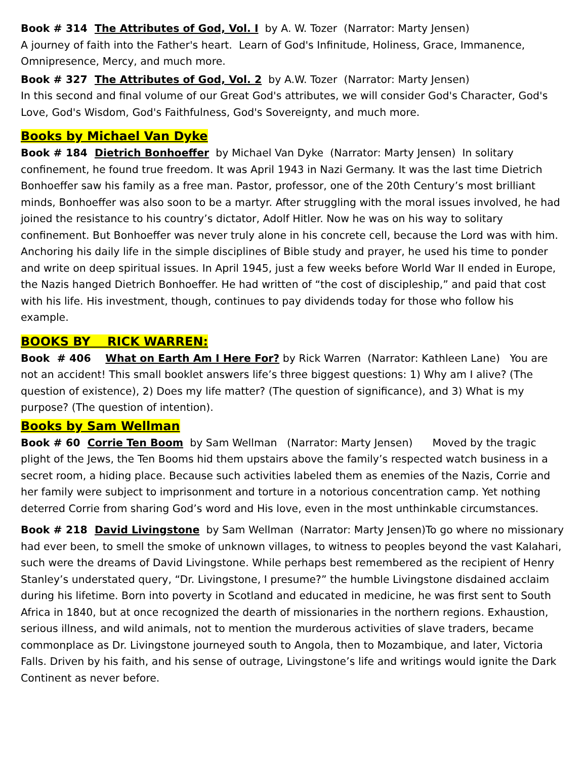Book # 314 The Attributes of God, Vol. I by A. W. Tozer (Narrator: Marty Jensen)
A journey of faith into the Father's heart. Learn of God's Infinitude, Holiness, Grace, Immanence, Omnipresence, Mercy, and much more.
Book # 327 The Attributes of God, Vol. 2 by A.W. Tozer (Narrator: Marty Jensen)
In this second and final volume of our Great God's attributes, we will consider God's Character, God's Love, God's Wisdom, God's Faithfulness, God's Sovereignty, and much more.
Books by Michael Van Dyke
Book # 184 Dietrich Bonhoeffer by Michael Van Dyke (Narrator: Marty Jensen) In solitary confinement, he found true freedom. It was April 1943 in Nazi Germany. It was the last time Dietrich Bonhoeffer saw his family as a free man. Pastor, professor, one of the 20th Century’s most brilliant minds, Bonhoeffer was also soon to be a martyr. After struggling with the moral issues involved, he had joined the resistance to his country’s dictator, Adolf Hitler. Now he was on his way to solitary confinement. But Bonhoeffer was never truly alone in his concrete cell, because the Lord was with him. Anchoring his daily life in the simple disciplines of Bible study and prayer, he used his time to ponder and write on deep spiritual issues. In April 1945, just a few weeks before World War II ended in Europe, the Nazis hanged Dietrich Bonhoeffer. He had written of “the cost of discipleship,” and paid that cost with his life. His investment, though, continues to pay dividends today for those who follow his example.
BOOKS BY RICK WARREN:
Book # 406 What on Earth Am I Here For? by Rick Warren (Narrator: Kathleen Lane) You are not an accident! This small booklet answers life’s three biggest questions: 1) Why am I alive? (The question of existence), 2) Does my life matter? (The question of significance), and 3) What is my purpose? (The question of intention).
Books by Sam Wellman
Book # 60 Corrie Ten Boom by Sam Wellman (Narrator: Marty Jensen) Moved by the tragic plight of the Jews, the Ten Booms hid them upstairs above the family’s respected watch business in a secret room, a hiding place. Because such activities labeled them as enemies of the Nazis, Corrie and her family were subject to imprisonment and torture in a notorious concentration camp. Yet nothing deterred Corrie from sharing God’s word and His love, even in the most unthinkable circumstances.
Book # 218 David Livingstone by Sam Wellman (Narrator: Marty Jensen)To go where no missionary had ever been, to smell the smoke of unknown villages, to witness to peoples beyond the vast Kalahari, such were the dreams of David Livingstone. While perhaps best remembered as the recipient of Henry Stanley’s understated query, “Dr. Livingstone, I presume?” the humble Livingstone disdained acclaim during his lifetime. Born into poverty in Scotland and educated in medicine, he was first sent to South Africa in 1840, but at once recognized the dearth of missionaries in the northern regions. Exhaustion, serious illness, and wild animals, not to mention the murderous activities of slave traders, became commonplace as Dr. Livingstone journeyed south to Angola, then to Mozambique, and later, Victoria Falls. Driven by his faith, and his sense of outrage, Livingstone’s life and writings would ignite the Dark Continent as never before.